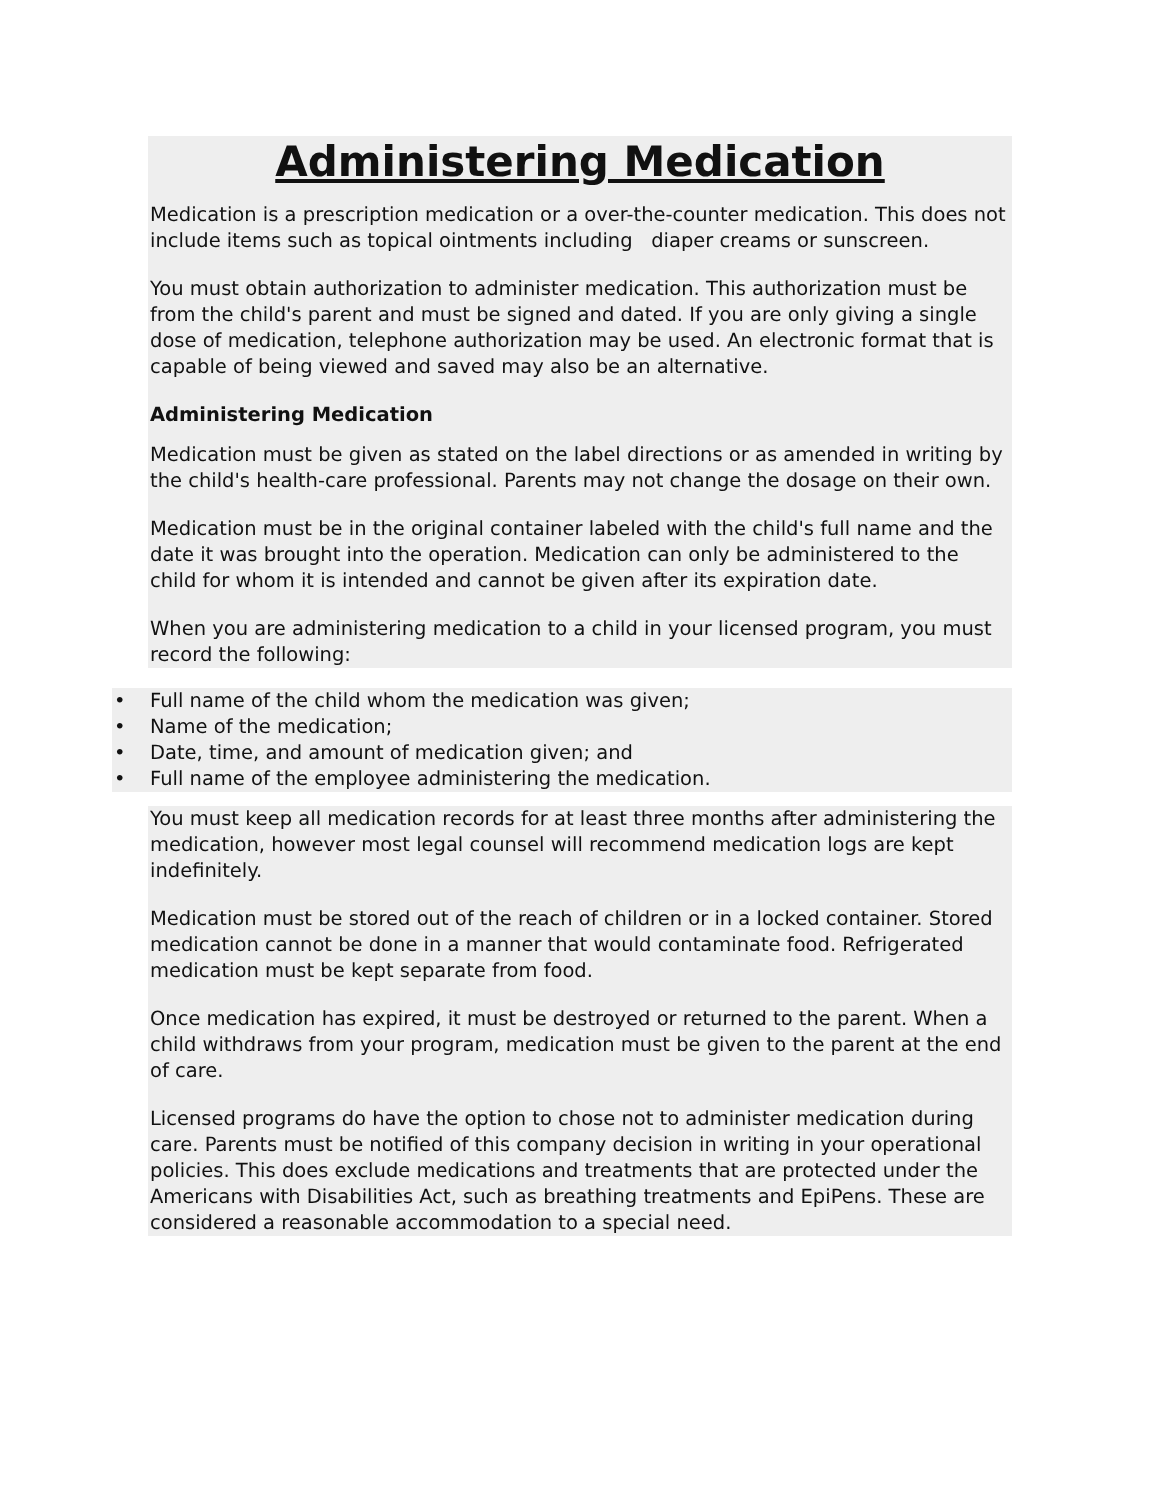Administering Medication
Medication is a prescription medication or a over-the-counter medication. This does not include items such as topical ointments including diaper creams or sunscreen.
You must obtain authorization to administer medication. This authorization must be from the child's parent and must be signed and dated. If you are only giving a single dose of medication, telephone authorization may be used. An electronic format that is capable of being viewed and saved may also be an alternative.
Administering Medication
Medication must be given as stated on the label directions or as amended in writing by the child's health-care professional. Parents may not change the dosage on their own.
Medication must be in the original container labeled with the child's full name and the date it was brought into the operation. Medication can only be administered to the child for whom it is intended and cannot be given after its expiration date.
When you are administering medication to a child in your licensed program, you must record the following:
• Full name of the child whom the medication was given;
• Name of the medication;
• Date, time, and amount of medication given; and
• Full name of the employee administering the medication.
You must keep all medication records for at least three months after administering the medication, however most legal counsel will recommend medication logs are kept indefinitely.
Medication must be stored out of the reach of children or in a locked container. Stored medication cannot be done in a manner that would contaminate food. Refrigerated medication must be kept separate from food.
Once medication has expired, it must be destroyed or returned to the parent. When a child withdraws from your program, medication must be given to the parent at the end of care.
Licensed programs do have the option to chose not to administer medication during care. Parents must be notified of this company decision in writing in your operational policies. This does exclude medications and treatments that are protected under the Americans with Disabilities Act, such as breathing treatments and EpiPens. These are considered a reasonable accommodation to a special need.